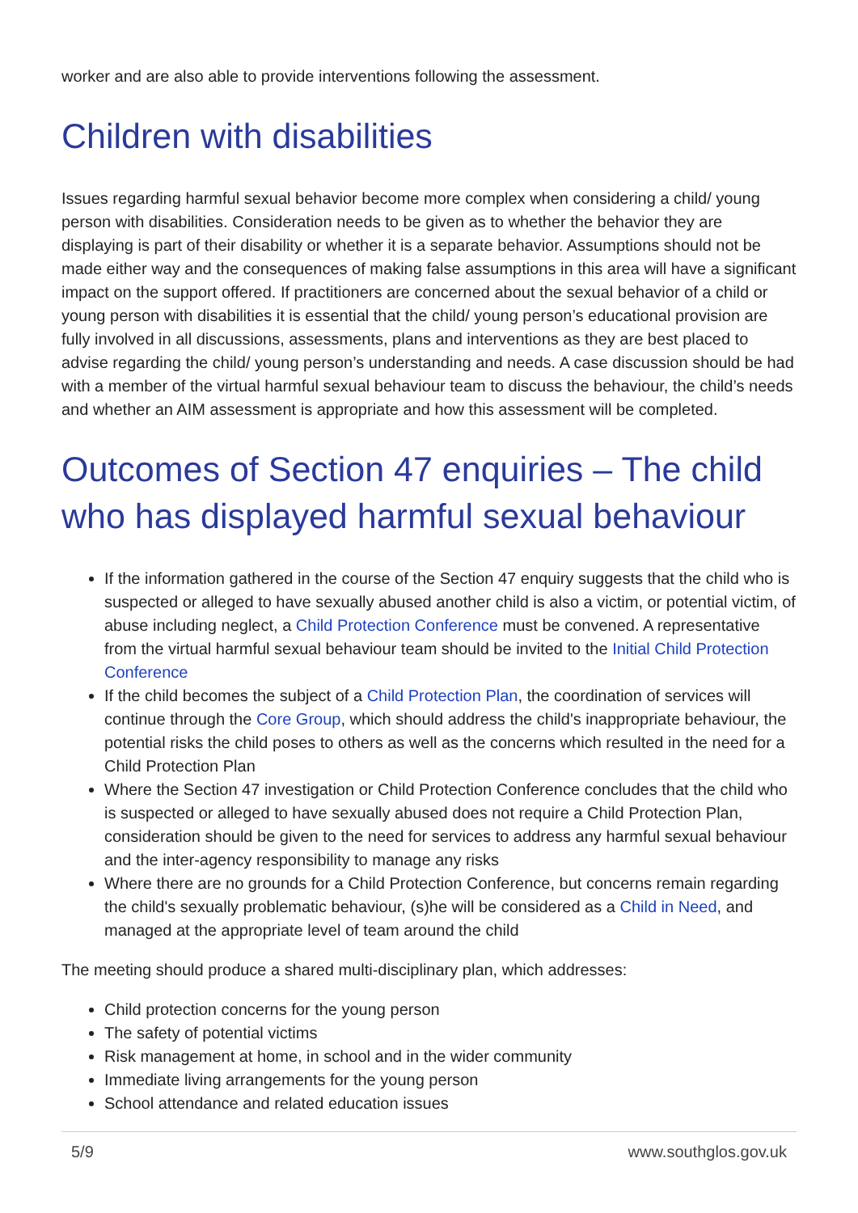worker and are also able to provide interventions following the assessment.
Children with disabilities
Issues regarding harmful sexual behavior become more complex when considering a child/ young person with disabilities. Consideration needs to be given as to whether the behavior they are displaying is part of their disability or whether it is a separate behavior. Assumptions should not be made either way and the consequences of making false assumptions in this area will have a significant impact on the support offered. If practitioners are concerned about the sexual behavior of a child or young person with disabilities it is essential that the child/ young person’s educational provision are fully involved in all discussions, assessments, plans and interventions as they are best placed to advise regarding the child/ young person’s understanding and needs. A case discussion should be had with a member of the virtual harmful sexual behaviour team to discuss the behaviour, the child’s needs and whether an AIM assessment is appropriate and how this assessment will be completed.
Outcomes of Section 47 enquiries – The child who has displayed harmful sexual behaviour
If the information gathered in the course of the Section 47 enquiry suggests that the child who is suspected or alleged to have sexually abused another child is also a victim, or potential victim, of abuse including neglect, a Child Protection Conference must be convened. A representative from the virtual harmful sexual behaviour team should be invited to the Initial Child Protection Conference
If the child becomes the subject of a Child Protection Plan, the coordination of services will continue through the Core Group, which should address the child's inappropriate behaviour, the potential risks the child poses to others as well as the concerns which resulted in the need for a Child Protection Plan
Where the Section 47 investigation or Child Protection Conference concludes that the child who is suspected or alleged to have sexually abused does not require a Child Protection Plan, consideration should be given to the need for services to address any harmful sexual behaviour and the inter-agency responsibility to manage any risks
Where there are no grounds for a Child Protection Conference, but concerns remain regarding the child's sexually problematic behaviour, (s)he will be considered as a Child in Need, and managed at the appropriate level of team around the child
The meeting should produce a shared multi-disciplinary plan, which addresses:
Child protection concerns for the young person
The safety of potential victims
Risk management at home, in school and in the wider community
Immediate living arrangements for the young person
School attendance and related education issues
5/9 www.southglos.gov.uk